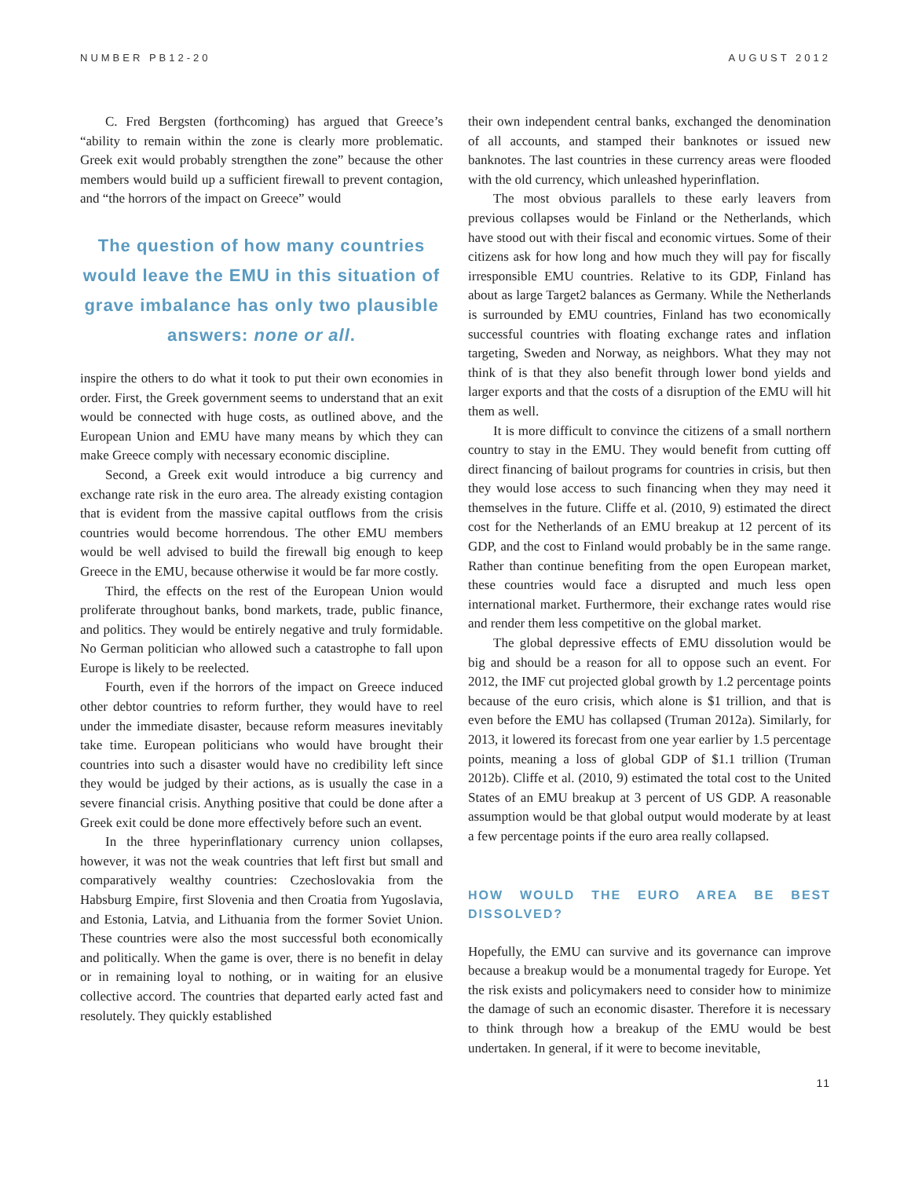NUMBER PB12-20 AUGUST 2012
C. Fred Bergsten (forthcoming) has argued that Greece’s “ability to remain within the zone is clearly more problematic. Greek exit would probably strengthen the zone” because the other members would build up a sufficient firewall to prevent contagion, and “the horrors of the impact on Greece” would
The question of how many countries would leave the EMU in this situation of grave imbalance has only two plausible answers: none or all.
inspire the others to do what it took to put their own economies in order. First, the Greek government seems to understand that an exit would be connected with huge costs, as outlined above, and the European Union and EMU have many means by which they can make Greece comply with necessary economic discipline.
Second, a Greek exit would introduce a big currency and exchange rate risk in the euro area. The already existing contagion that is evident from the massive capital outflows from the crisis countries would become horrendous. The other EMU members would be well advised to build the firewall big enough to keep Greece in the EMU, because otherwise it would be far more costly.
Third, the effects on the rest of the European Union would proliferate throughout banks, bond markets, trade, public finance, and politics. They would be entirely negative and truly formidable. No German politician who allowed such a catastrophe to fall upon Europe is likely to be reelected.
Fourth, even if the horrors of the impact on Greece induced other debtor countries to reform further, they would have to reel under the immediate disaster, because reform measures inevitably take time. European politicians who would have brought their countries into such a disaster would have no credibility left since they would be judged by their actions, as is usually the case in a severe financial crisis. Anything positive that could be done after a Greek exit could be done more effectively before such an event.
In the three hyperinflationary currency union collapses, however, it was not the weak countries that left first but small and comparatively wealthy countries: Czechoslovakia from the Habsburg Empire, first Slovenia and then Croatia from Yugoslavia, and Estonia, Latvia, and Lithuania from the former Soviet Union. These countries were also the most successful both economically and politically. When the game is over, there is no benefit in delay or in remaining loyal to nothing, or in waiting for an elusive collective accord. The countries that departed early acted fast and resolutely. They quickly established
their own independent central banks, exchanged the denomination of all accounts, and stamped their banknotes or issued new banknotes. The last countries in these currency areas were flooded with the old currency, which unleashed hyperinflation.
The most obvious parallels to these early leavers from previous collapses would be Finland or the Netherlands, which have stood out with their fiscal and economic virtues. Some of their citizens ask for how long and how much they will pay for fiscally irresponsible EMU countries. Relative to its GDP, Finland has about as large Target2 balances as Germany. While the Netherlands is surrounded by EMU countries, Finland has two economically successful countries with floating exchange rates and inflation targeting, Sweden and Norway, as neighbors. What they may not think of is that they also benefit through lower bond yields and larger exports and that the costs of a disruption of the EMU will hit them as well.
It is more difficult to convince the citizens of a small northern country to stay in the EMU. They would benefit from cutting off direct financing of bailout programs for countries in crisis, but then they would lose access to such financing when they may need it themselves in the future. Cliffe et al. (2010, 9) estimated the direct cost for the Netherlands of an EMU breakup at 12 percent of its GDP, and the cost to Finland would probably be in the same range. Rather than continue benefiting from the open European market, these countries would face a disrupted and much less open international market. Furthermore, their exchange rates would rise and render them less competitive on the global market.
The global depressive effects of EMU dissolution would be big and should be a reason for all to oppose such an event. For 2012, the IMF cut projected global growth by 1.2 percentage points because of the euro crisis, which alone is $1 trillion, and that is even before the EMU has collapsed (Truman 2012a). Similarly, for 2013, it lowered its forecast from one year earlier by 1.5 percentage points, meaning a loss of global GDP of $1.1 trillion (Truman 2012b). Cliffe et al. (2010, 9) estimated the total cost to the United States of an EMU breakup at 3 percent of US GDP. A reasonable assumption would be that global output would moderate by at least a few percentage points if the euro area really collapsed.
HOW WOULD THE EURO AREA BE BEST DISSOLVED?
Hopefully, the EMU can survive and its governance can improve because a breakup would be a monumental tragedy for Europe. Yet the risk exists and policymakers need to consider how to minimize the damage of such an economic disaster. Therefore it is necessary to think through how a breakup of the EMU would be best undertaken. In general, if it were to become inevitable,
11